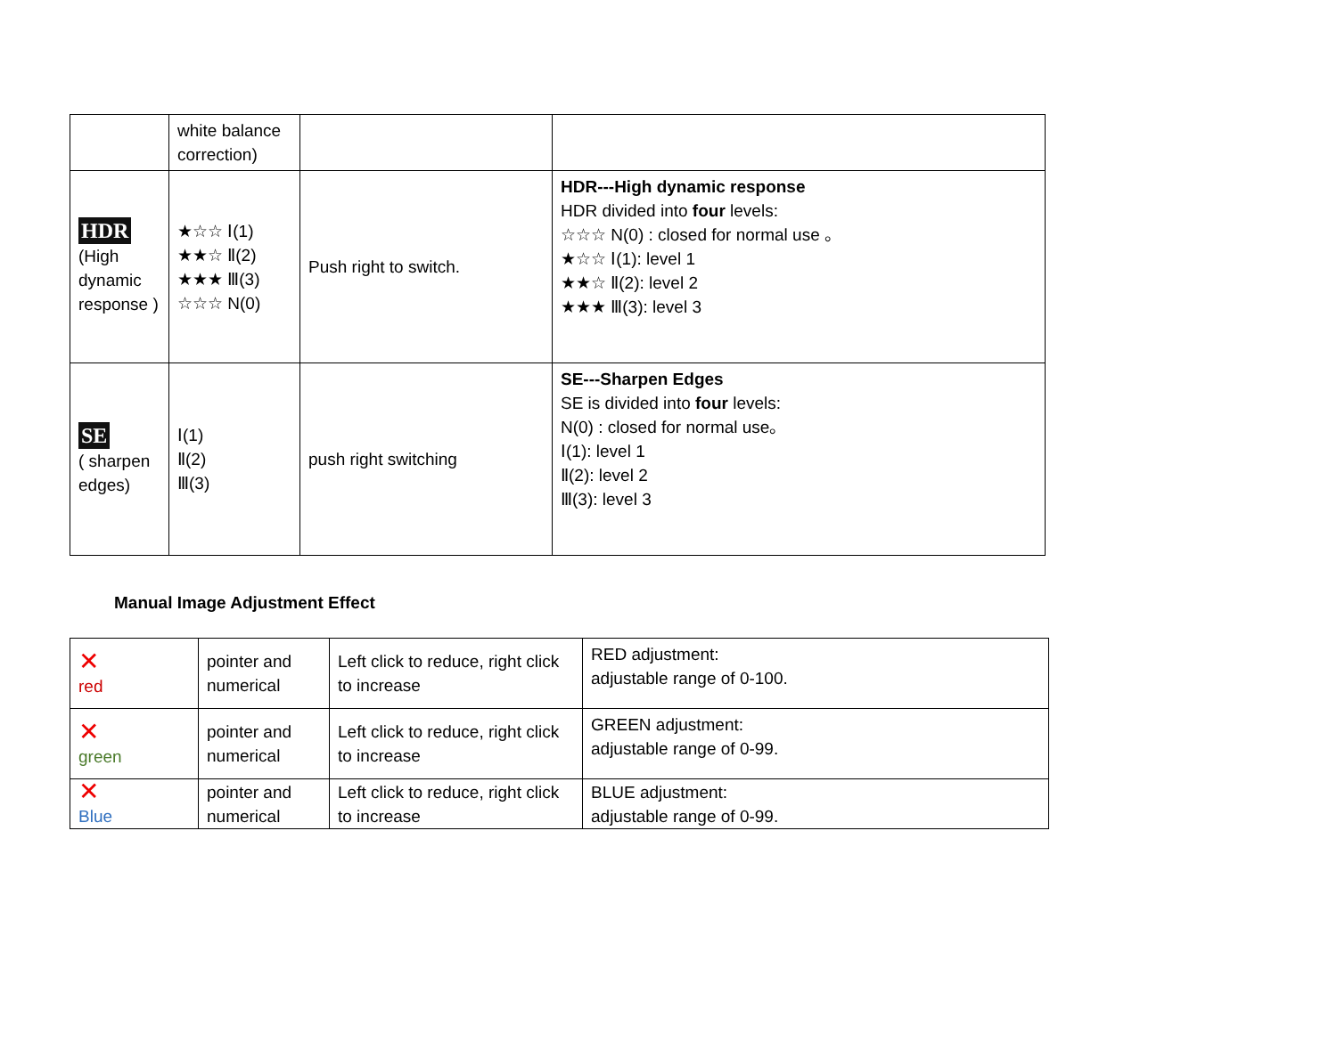| | white balance correction) | | |
| HDR (High dynamic response ) | ★☆☆ Ⅰ(1) ★★☆ Ⅱ(2) ★★★ Ⅲ(3) ☆☆☆ N(0) | Push right to switch. | HDR---High dynamic response HDR divided into four levels: ☆☆☆ N(0) : closed for normal use 。 ★☆☆ Ⅰ(1): level 1 ★★☆ Ⅱ(2): level 2 ★★★ Ⅲ(3): level 3 |
| SE ( sharpen edges) | Ⅰ(1) Ⅱ(2) Ⅲ(3) | push right switching | SE---Sharpen Edges SE is divided into four levels: N(0) : closed for normal use。 Ⅰ(1): level 1 Ⅱ(2): level 2 Ⅲ(3): level 3 |
Manual Image Adjustment Effect
| ✕ red | pointer and numerical | Left click to reduce, right click to increase | RED adjustment: adjustable range of 0-100. |
| ✕ green | pointer and numerical | Left click to reduce, right click to increase | GREEN adjustment: adjustable range of 0-99. |
| ✕ Blue | pointer and numerical | Left click to reduce, right click to increase | BLUE adjustment: adjustable range of 0-99. |